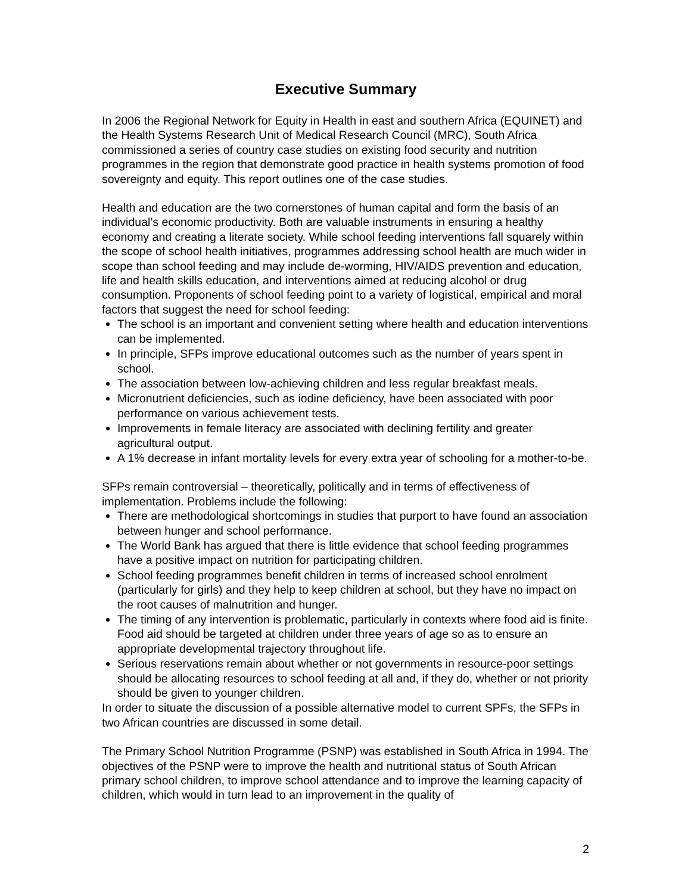Executive Summary
In 2006 the Regional Network for Equity in Health in east and southern Africa (EQUINET) and the Health Systems Research Unit of Medical Research Council (MRC), South Africa commissioned a series of country case studies on existing food security and nutrition programmes in the region that demonstrate good practice in health systems promotion of food sovereignty and equity. This report outlines one of the case studies.
Health and education are the two cornerstones of human capital and form the basis of an individual’s economic productivity. Both are valuable instruments in ensuring a healthy economy and creating a literate society. While school feeding interventions fall squarely within the scope of school health initiatives, programmes addressing school health are much wider in scope than school feeding and may include de-worming, HIV/AIDS prevention and education, life and health skills education, and interventions aimed at reducing alcohol or drug consumption. Proponents of school feeding point to a variety of logistical, empirical and moral factors that suggest the need for school feeding:
The school is an important and convenient setting where health and education interventions can be implemented.
In principle, SFPs improve educational outcomes such as the number of years spent in school.
The association between low-achieving children and less regular breakfast meals.
Micronutrient deficiencies, such as iodine deficiency, have been associated with poor performance on various achievement tests.
Improvements in female literacy are associated with declining fertility and greater agricultural output.
A 1% decrease in infant mortality levels for every extra year of schooling for a mother-to-be.
SFPs remain controversial – theoretically, politically and in terms of effectiveness of implementation. Problems include the following:
There are methodological shortcomings in studies that purport to have found an association between hunger and school performance.
The World Bank has argued that there is little evidence that school feeding programmes have a positive impact on nutrition for participating children.
School feeding programmes benefit children in terms of increased school enrolment (particularly for girls) and they help to keep children at school, but they have no impact on the root causes of malnutrition and hunger.
The timing of any intervention is problematic, particularly in contexts where food aid is finite. Food aid should be targeted at children under three years of age so as to ensure an appropriate developmental trajectory throughout life.
Serious reservations remain about whether or not governments in resource-poor settings should be allocating resources to school feeding at all and, if they do, whether or not priority should be given to younger children.
In order to situate the discussion of a possible alternative model to current SPFs, the SFPs in two African countries are discussed in some detail.
The Primary School Nutrition Programme (PSNP) was established in South Africa in 1994. The objectives of the PSNP were to improve the health and nutritional status of South African primary school children, to improve school attendance and to improve the learning capacity of children, which would in turn lead to an improvement in the quality of
2